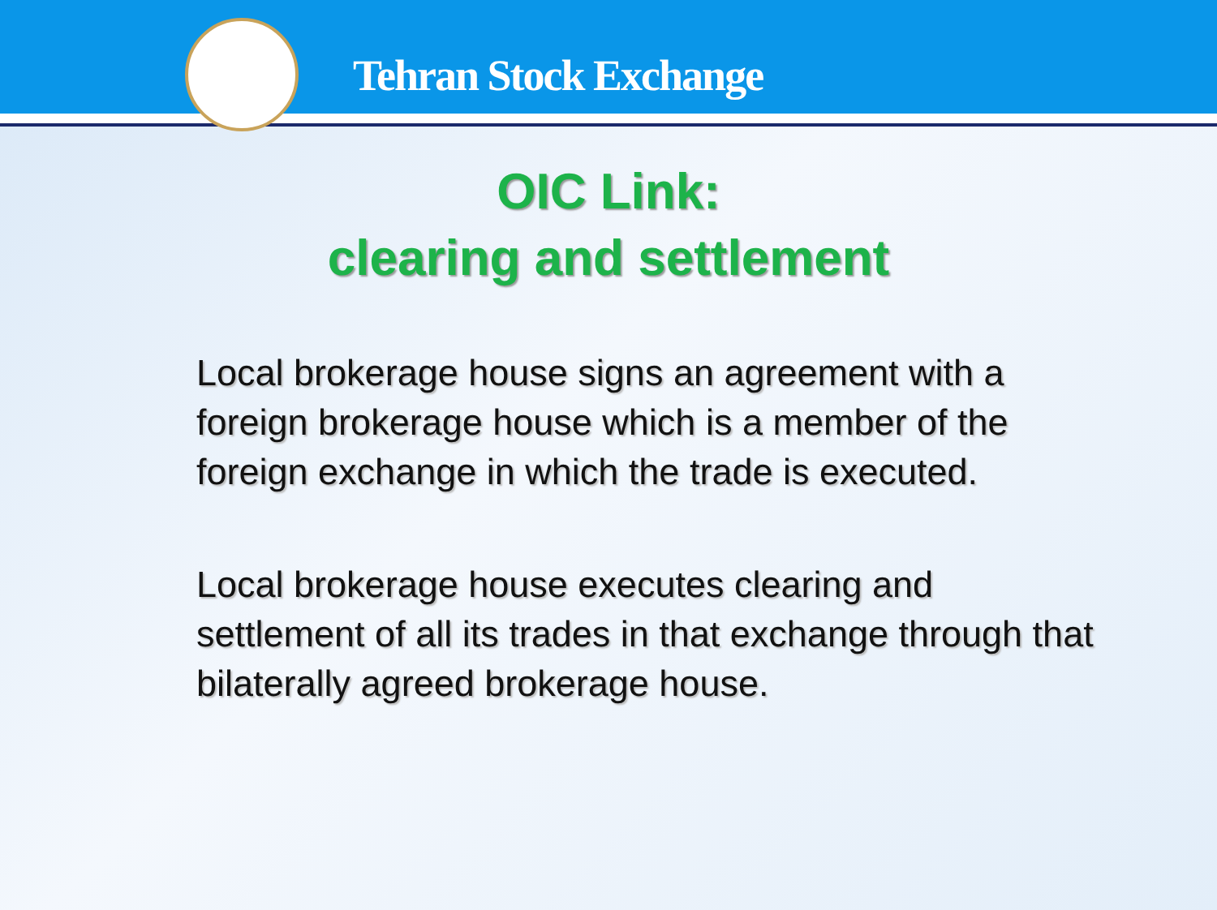Tehran Stock Exchange
OIC Link:
clearing and settlement
Local brokerage house signs an agreement with a foreign brokerage house which is a member of the foreign exchange in which the trade is executed.
Local brokerage house executes clearing and settlement of all its trades in that exchange through that bilaterally agreed brokerage house.